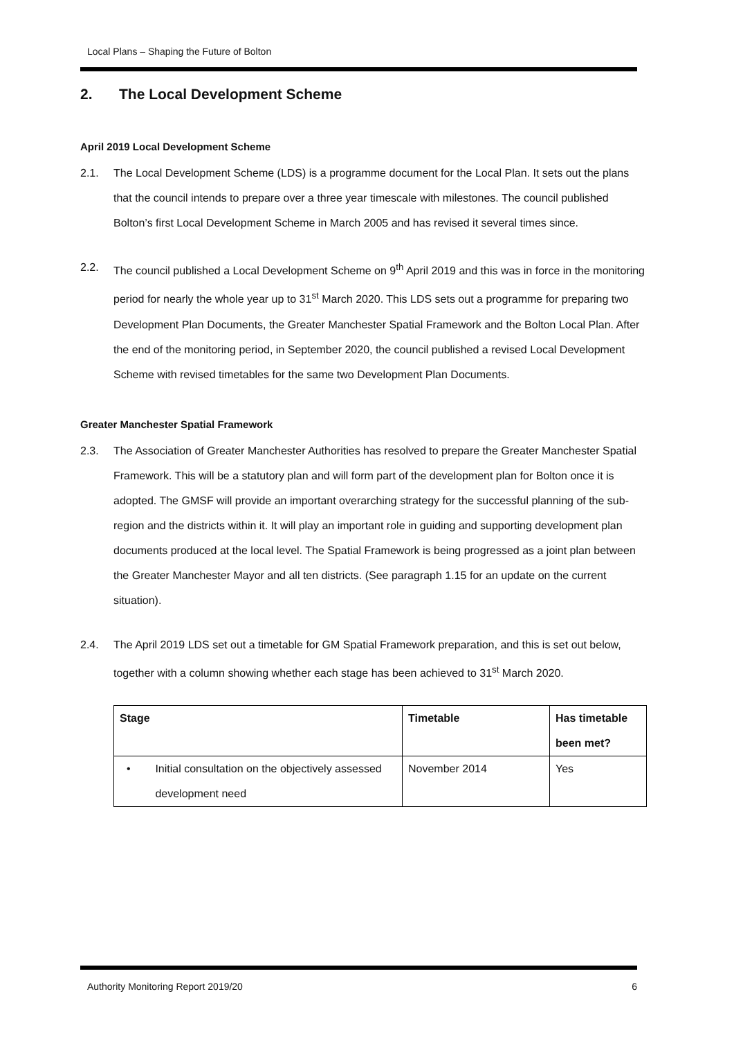Local Plans – Shaping the Future of Bolton
2. The Local Development Scheme
April 2019 Local Development Scheme
2.1. The Local Development Scheme (LDS) is a programme document for the Local Plan. It sets out the plans that the council intends to prepare over a three year timescale with milestones. The council published Bolton’s first Local Development Scheme in March 2005 and has revised it several times since.
2.2. The council published a Local Development Scheme on 9<sup>th</sup> April 2019 and this was in force in the monitoring period for nearly the whole year up to 31<sup>st</sup> March 2020. This LDS sets out a programme for preparing two Development Plan Documents, the Greater Manchester Spatial Framework and the Bolton Local Plan. After the end of the monitoring period, in September 2020, the council published a revised Local Development Scheme with revised timetables for the same two Development Plan Documents.
Greater Manchester Spatial Framework
2.3. The Association of Greater Manchester Authorities has resolved to prepare the Greater Manchester Spatial Framework. This will be a statutory plan and will form part of the development plan for Bolton once it is adopted. The GMSF will provide an important overarching strategy for the successful planning of the sub-region and the districts within it. It will play an important role in guiding and supporting development plan documents produced at the local level. The Spatial Framework is being progressed as a joint plan between the Greater Manchester Mayor and all ten districts. (See paragraph 1.15 for an update on the current situation).
2.4. The April 2019 LDS set out a timetable for GM Spatial Framework preparation, and this is set out below, together with a column showing whether each stage has been achieved to 31<sup>st</sup> March 2020.
| Stage | Timetable | Has timetable been met? |
| --- | --- | --- |
| • Initial consultation on the objectively assessed development need | November 2014 | Yes |
Authority Monitoring Report 2019/20 6